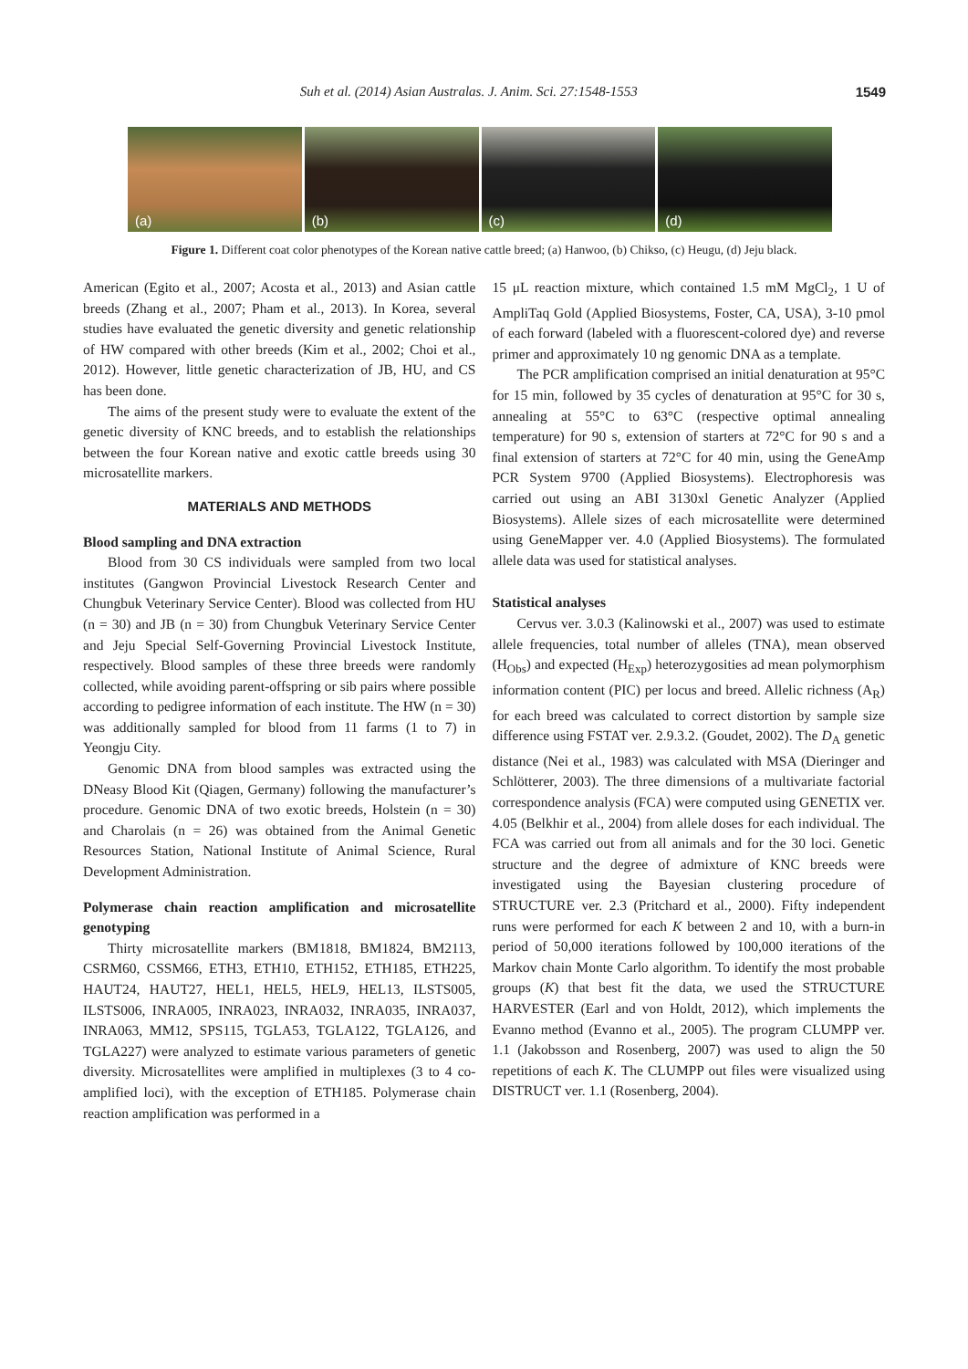Suh et al. (2014) Asian Australas. J. Anim. Sci. 27:1548-1553
1549
(a)
(b)
(c)
(d)
Figure 1. Different coat color phenotypes of the Korean native cattle breed; (a) Hanwoo, (b) Chikso, (c) Heugu, (d) Jeju black.
American (Egito et al., 2007; Acosta et al., 2013) and Asian cattle breeds (Zhang et al., 2007; Pham et al., 2013). In Korea, several studies have evaluated the genetic diversity and genetic relationship of HW compared with other breeds (Kim et al., 2002; Choi et al., 2012). However, little genetic characterization of JB, HU, and CS has been done.
The aims of the present study were to evaluate the extent of the genetic diversity of KNC breeds, and to establish the relationships between the four Korean native and exotic cattle breeds using 30 microsatellite markers.
MATERIALS AND METHODS
Blood sampling and DNA extraction
Blood from 30 CS individuals were sampled from two local institutes (Gangwon Provincial Livestock Research Center and Chungbuk Veterinary Service Center). Blood was collected from HU (n = 30) and JB (n = 30) from Chungbuk Veterinary Service Center and Jeju Special Self-Governing Provincial Livestock Institute, respectively. Blood samples of these three breeds were randomly collected, while avoiding parent-offspring or sib pairs where possible according to pedigree information of each institute. The HW (n = 30) was additionally sampled for blood from 11 farms (1 to 7) in Yeongju City.
Genomic DNA from blood samples was extracted using the DNeasy Blood Kit (Qiagen, Germany) following the manufacturer’s procedure. Genomic DNA of two exotic breeds, Holstein (n = 30) and Charolais (n = 26) was obtained from the Animal Genetic Resources Station, National Institute of Animal Science, Rural Development Administration.
Polymerase chain reaction amplification and microsatellite genotyping
Thirty microsatellite markers (BM1818, BM1824, BM2113, CSRM60, CSSM66, ETH3, ETH10, ETH152, ETH185, ETH225, HAUT24, HAUT27, HEL1, HEL5, HEL9, HEL13, ILSTS005, ILSTS006, INRA005, INRA023, INRA032, INRA035, INRA037, INRA063, MM12, SPS115, TGLA53, TGLA122, TGLA126, and TGLA227) were analyzed to estimate various parameters of genetic diversity. Microsatellites were amplified in multiplexes (3 to 4 co-amplified loci), with the exception of ETH185. Polymerase chain reaction amplification was performed in a
15 μL reaction mixture, which contained 1.5 mM MgCl<sub>2</sub>, 1 U of AmpliTaq Gold (Applied Biosystems, Foster, CA, USA), 3-10 pmol of each forward (labeled with a fluorescent-colored dye) and reverse primer and approximately 10 ng genomic DNA as a template.
The PCR amplification comprised an initial denaturation at 95°C for 15 min, followed by 35 cycles of denaturation at 95°C for 30 s, annealing at 55°C to 63°C (respective optimal annealing temperature) for 90 s, extension of starters at 72°C for 90 s and a final extension of starters at 72°C for 40 min, using the GeneAmp PCR System 9700 (Applied Biosystems). Electrophoresis was carried out using an ABI 3130xl Genetic Analyzer (Applied Biosystems). Allele sizes of each microsatellite were determined using GeneMapper ver. 4.0 (Applied Biosystems). The formulated allele data was used for statistical analyses.
Statistical analyses
Cervus ver. 3.0.3 (Kalinowski et al., 2007) was used to estimate allele frequencies, total number of alleles (TNA), mean observed (H<sub>Obs</sub>) and expected (H<sub>Exp</sub>) heterozygosities ad mean polymorphism information content (PIC) per locus and breed. Allelic richness (A<sub>R</sub>) for each breed was calculated to correct distortion by sample size difference using FSTAT ver. 2.9.3.2. (Goudet, 2002). The D<sub>A</sub> genetic distance (Nei et al., 1983) was calculated with MSA (Dieringer and Schlötterer, 2003). The three dimensions of a multivariate factorial correspondence analysis (FCA) were computed using GENETIX ver. 4.05 (Belkhir et al., 2004) from allele doses for each individual. The FCA was carried out from all animals and for the 30 loci. Genetic structure and the degree of admixture of KNC breeds were investigated using the Bayesian clustering procedure of STRUCTURE ver. 2.3 (Pritchard et al., 2000). Fifty independent runs were performed for each K between 2 and 10, with a burn-in period of 50,000 iterations followed by 100,000 iterations of the Markov chain Monte Carlo algorithm. To identify the most probable groups (K) that best fit the data, we used the STRUCTURE HARVESTER (Earl and von Holdt, 2012), which implements the Evanno method (Evanno et al., 2005). The program CLUMPP ver. 1.1 (Jakobsson and Rosenberg, 2007) was used to align the 50 repetitions of each K. The CLUMPP out files were visualized using DISTRUCT ver. 1.1 (Rosenberg, 2004).